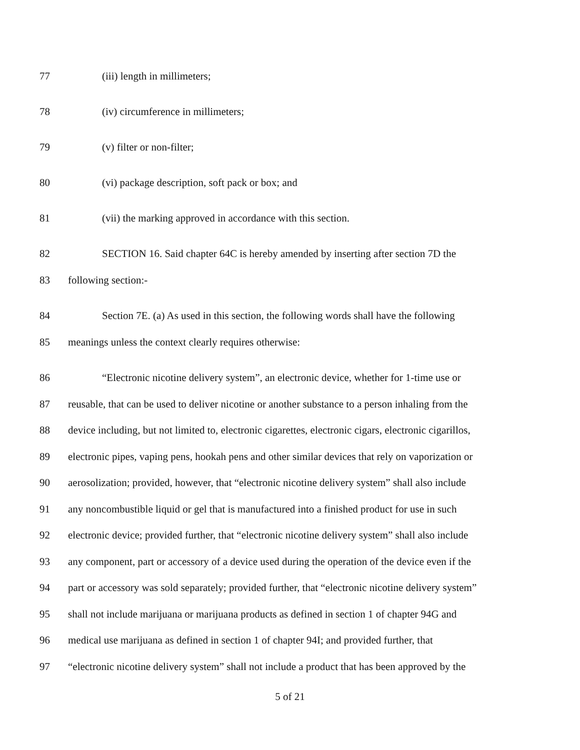77 (iii) length in millimeters;
78 (iv) circumference in millimeters;
79 (v) filter or non-filter;
80 (vi) package description, soft pack or box; and
81 (vii) the marking approved in accordance with this section.
82 SECTION 16. Said chapter 64C is hereby amended by inserting after section 7D the
83 following section:-
84 Section 7E. (a) As used in this section, the following words shall have the following
85 meanings unless the context clearly requires otherwise:
86 “Electronic nicotine delivery system”, an electronic device, whether for 1-time use or
87 reusable, that can be used to deliver nicotine or another substance to a person inhaling from the
88 device including, but not limited to, electronic cigarettes, electronic cigars, electronic cigarillos,
89 electronic pipes, vaping pens, hookah pens and other similar devices that rely on vaporization or
90 aerosolization; provided, however, that “electronic nicotine delivery system” shall also include
91 any noncombustible liquid or gel that is manufactured into a finished product for use in such
92 electronic device; provided further, that “electronic nicotine delivery system” shall also include
93 any component, part or accessory of a device used during the operation of the device even if the
94 part or accessory was sold separately; provided further, that “electronic nicotine delivery system”
95 shall not include marijuana or marijuana products as defined in section 1 of chapter 94G and
96 medical use marijuana as defined in section 1 of chapter 94I; and provided further, that
97 “electronic nicotine delivery system” shall not include a product that has been approved by the
5 of 21